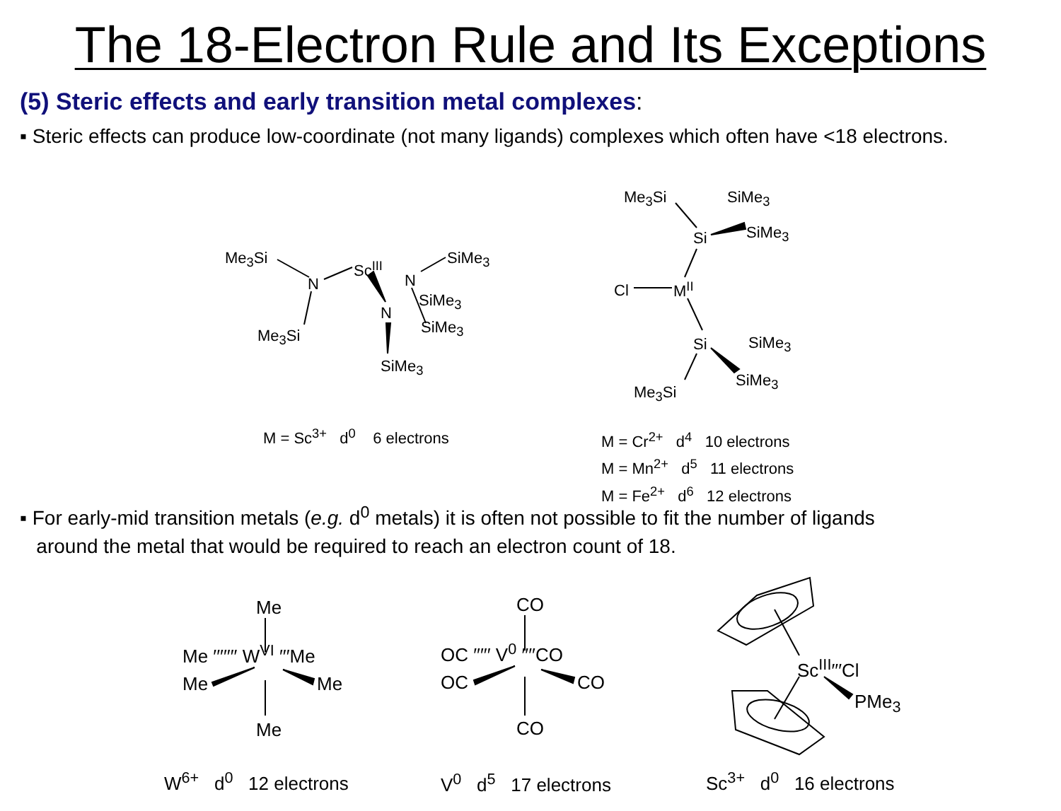The 18-Electron Rule and Its Exceptions
(5) Steric effects and early transition metal complexes:
▪ Steric effects can produce low-coordinate (not many ligands) complexes which often have <18 electrons.
Me<sub>3</sub>Si
N
Sc<sup>III</sup>
N
SiMe<sub>3</sub>
SiMe<sub>3</sub>
N
SiMe<sub>3</sub>
Me<sub>3</sub>Si
SiMe<sub>3</sub>
M = Sc<sup>3+</sup> d<sup>0</sup> 6 electrons
Me<sub>3</sub>Si SiMe<sub>3</sub>
SiMe<sub>3</sub>
Si
Cl M<sup>II</sup>
Si SiMe<sub>3</sub>
SiMe<sub>3</sub>
Me<sub>3</sub>Si
M = Cr<sup>2+</sup> d<sup>4</sup> 10 electrons
M = Mn<sup>2+</sup> d<sup>5</sup> 11 electrons
M = Fe<sup>2+</sup> d<sup>6</sup> 12 electrons
▪ For early-mid transition metals (e.g. d<sup>0</sup> metals) it is often not possible to fit the number of ligands
around the metal that would be required to reach an electron count of 18.
Me
Me ′′′′′′′ W<sup>VI</sup> ′′′Me
Me Me
Me
W<sup>6+</sup> d<sup>0</sup> 12 electrons
CO
OC ′′′′′ V<sup>0</sup> ′′′′CO
OC CO
CO
V<sup>0</sup> d<sup>5</sup> 17 electrons
Sc<sup>III</sup>′′′Cl
PMe<sub>3</sub>
Sc<sup>3+</sup> d<sup>0</sup> 16 electrons